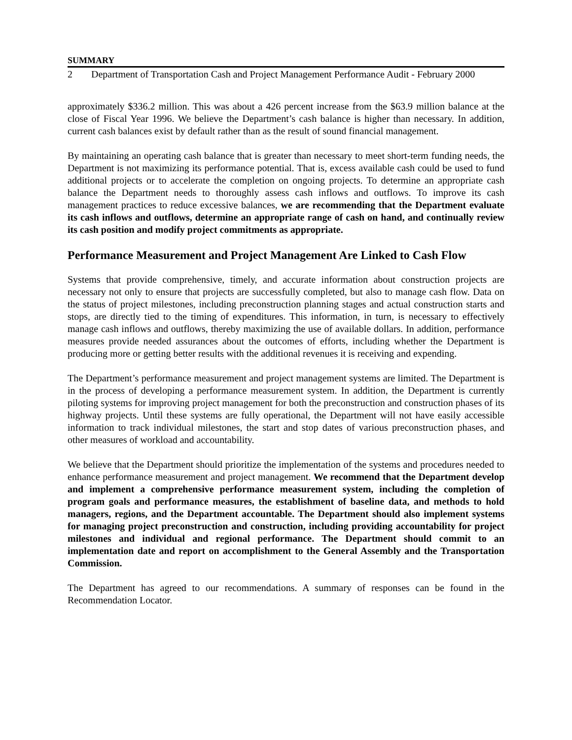SUMMARY
2 Department of Transportation Cash and Project Management Performance Audit - February 2000
approximately $336.2 million. This was about a 426 percent increase from the $63.9 million balance at the close of Fiscal Year 1996. We believe the Department’s cash balance is higher than necessary. In addition, current cash balances exist by default rather than as the result of sound financial management.
By maintaining an operating cash balance that is greater than necessary to meet short-term funding needs, the Department is not maximizing its performance potential. That is, excess available cash could be used to fund additional projects or to accelerate the completion on ongoing projects. To determine an appropriate cash balance the Department needs to thoroughly assess cash inflows and outflows. To improve its cash management practices to reduce excessive balances, we are recommending that the Department evaluate its cash inflows and outflows, determine an appropriate range of cash on hand, and continually review its cash position and modify project commitments as appropriate.
Performance Measurement and Project Management Are Linked to Cash Flow
Systems that provide comprehensive, timely, and accurate information about construction projects are necessary not only to ensure that projects are successfully completed, but also to manage cash flow. Data on the status of project milestones, including preconstruction planning stages and actual construction starts and stops, are directly tied to the timing of expenditures. This information, in turn, is necessary to effectively manage cash inflows and outflows, thereby maximizing the use of available dollars. In addition, performance measures provide needed assurances about the outcomes of efforts, including whether the Department is producing more or getting better results with the additional revenues it is receiving and expending.
The Department’s performance measurement and project management systems are limited. The Department is in the process of developing a performance measurement system. In addition, the Department is currently piloting systems for improving project management for both the preconstruction and construction phases of its highway projects. Until these systems are fully operational, the Department will not have easily accessible information to track individual milestones, the start and stop dates of various preconstruction phases, and other measures of workload and accountability.
We believe that the Department should prioritize the implementation of the systems and procedures needed to enhance performance measurement and project management. We recommend that the Department develop and implement a comprehensive performance measurement system, including the completion of program goals and performance measures, the establishment of baseline data, and methods to hold managers, regions, and the Department accountable. The Department should also implement systems for managing project preconstruction and construction, including providing accountability for project milestones and individual and regional performance. The Department should commit to an implementation date and report on accomplishment to the General Assembly and the Transportation Commission.
The Department has agreed to our recommendations. A summary of responses can be found in the Recommendation Locator.